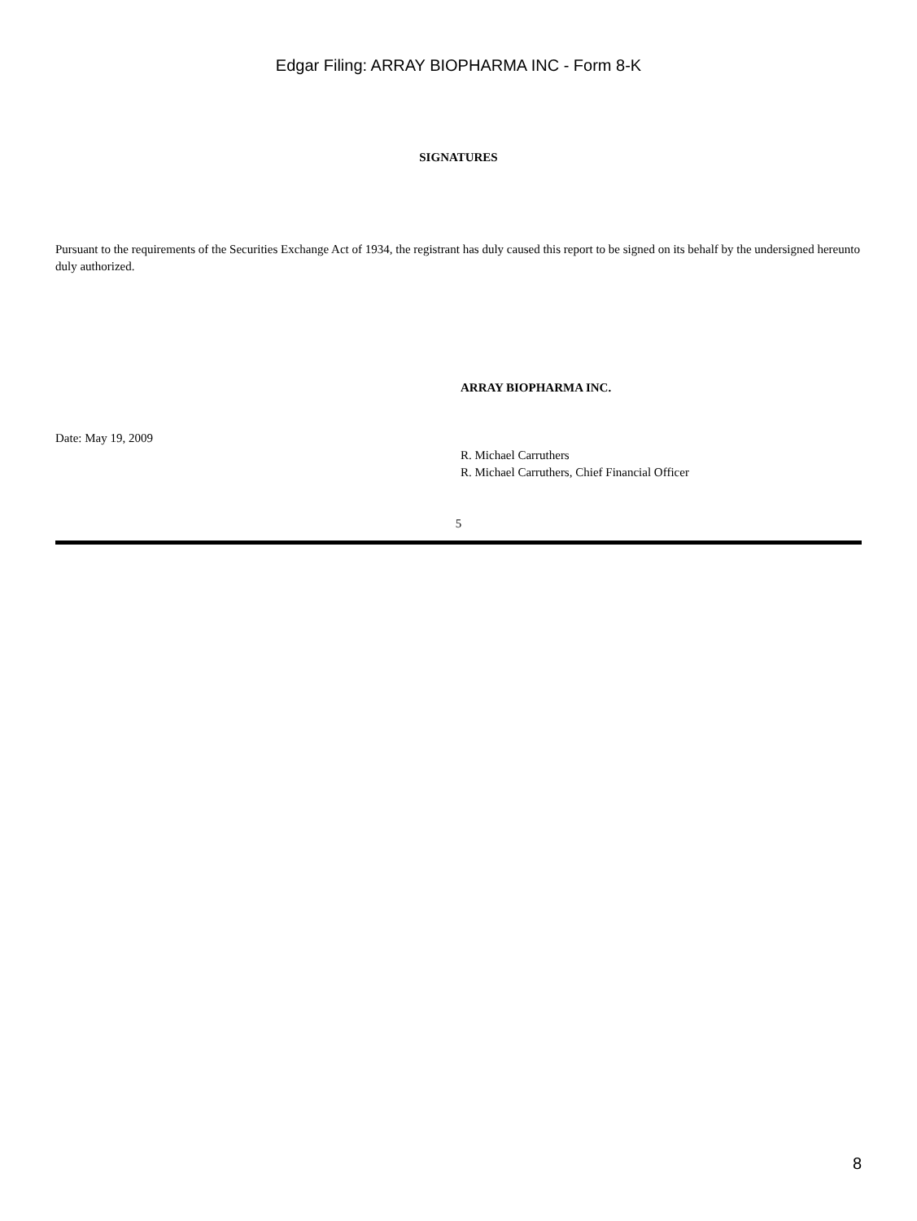Edgar Filing: ARRAY BIOPHARMA INC - Form 8-K
SIGNATURES
Pursuant to the requirements of the Securities Exchange Act of 1934, the registrant has duly caused this report to be signed on its behalf by the undersigned hereunto duly authorized.
Date: May 19, 2009
ARRAY BIOPHARMA INC.
R. Michael Carruthers
R. Michael Carruthers, Chief Financial Officer
5
8